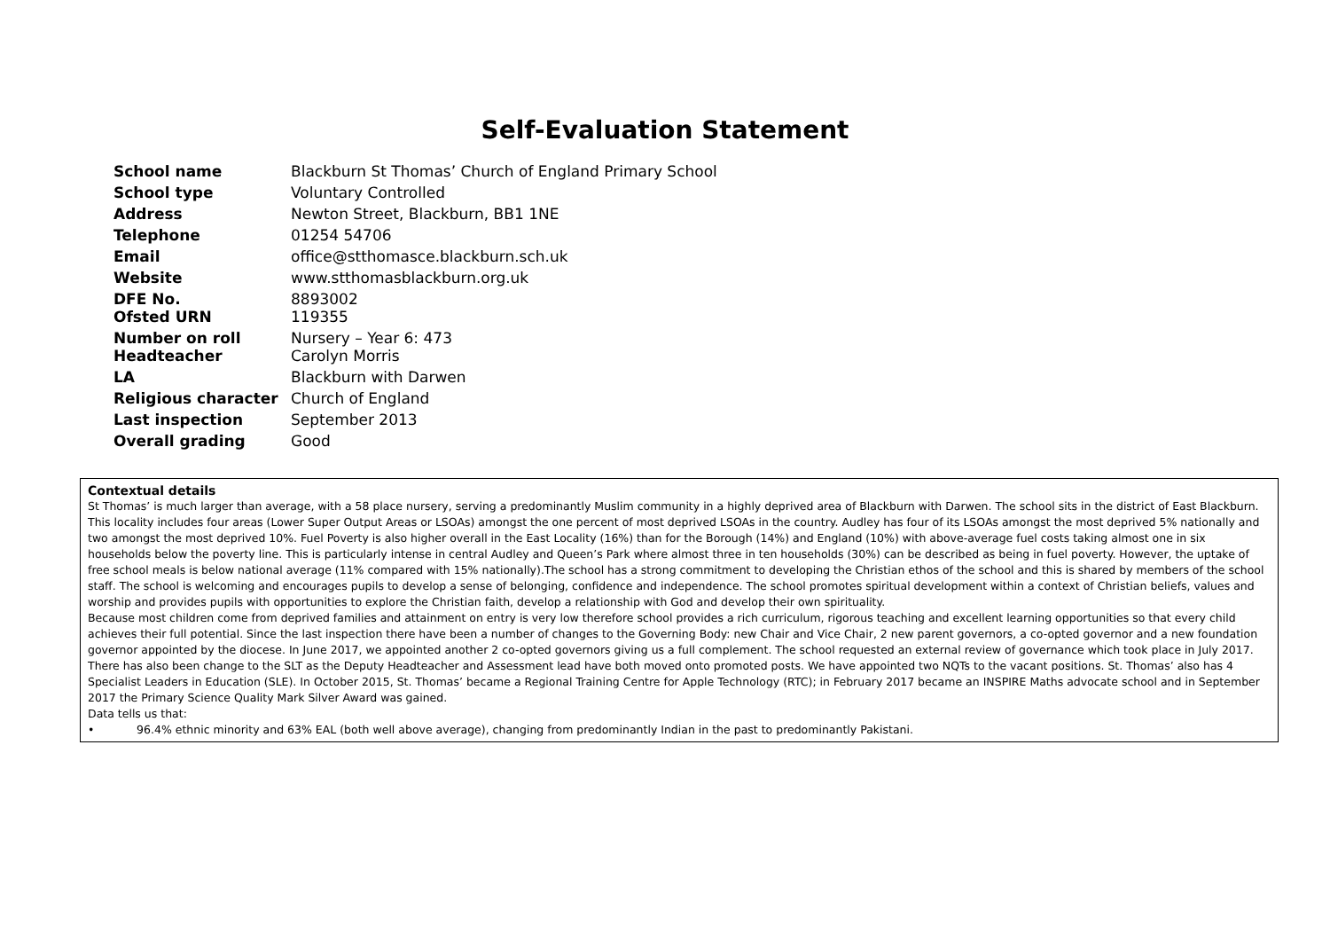Self-Evaluation Statement
| School name | Blackburn St Thomas’ Church of England Primary School |
| School type | Voluntary Controlled |
| Address | Newton Street, Blackburn, BB1 1NE |
| Telephone | 01254 54706 |
| Email | office@stthomasce.blackburn.sch.uk |
| Website | www.stthomasblackburn.org.uk |
| DFE No. Ofsted URN | 8893002 119355 |
| Number on roll Headteacher | Nursery – Year 6: 473 Carolyn Morris |
| LA | Blackburn with Darwen |
| Religious character | Church of England |
| Last inspection | September 2013 |
| Overall grading | Good |
Contextual details
St Thomas’ is much larger than average, with a 58 place nursery, serving a predominantly Muslim community in a highly deprived area of Blackburn with Darwen. The school sits in the district of East Blackburn. This locality includes four areas (Lower Super Output Areas or LSOAs) amongst the one percent of most deprived LSOAs in the country. Audley has four of its LSOAs amongst the most deprived 5% nationally and two amongst the most deprived 10%. Fuel Poverty is also higher overall in the East Locality (16%) than for the Borough (14%) and England (10%) with above-average fuel costs taking almost one in six households below the poverty line. This is particularly intense in central Audley and Queen’s Park where almost three in ten households (30%) can be described as being in fuel poverty. However, the uptake of free school meals is below national average (11% compared with 15% nationally).The school has a strong commitment to developing the Christian ethos of the school and this is shared by members of the school staff. The school is welcoming and encourages pupils to develop a sense of belonging, confidence and independence. The school promotes spiritual development within a context of Christian beliefs, values and worship and provides pupils with opportunities to explore the Christian faith, develop a relationship with God and develop their own spirituality.
Because most children come from deprived families and attainment on entry is very low therefore school provides a rich curriculum, rigorous teaching and excellent learning opportunities so that every child achieves their full potential. Since the last inspection there have been a number of changes to the Governing Body: new Chair and Vice Chair, 2 new parent governors, a co-opted governor and a new foundation governor appointed by the diocese. In June 2017, we appointed another 2 co-opted governors giving us a full complement. The school requested an external review of governance which took place in July 2017.
There has also been change to the SLT as the Deputy Headteacher and Assessment lead have both moved onto promoted posts. We have appointed two NQTs to the vacant positions. St. Thomas’ also has 4 Specialist Leaders in Education (SLE). In October 2015, St. Thomas’ became a Regional Training Centre for Apple Technology (RTC); in February 2017 became an INSPIRE Maths advocate school and in September 2017 the Primary Science Quality Mark Silver Award was gained.
Data tells us that:
• 96.4% ethnic minority and 63% EAL (both well above average), changing from predominantly Indian in the past to predominantly Pakistani.